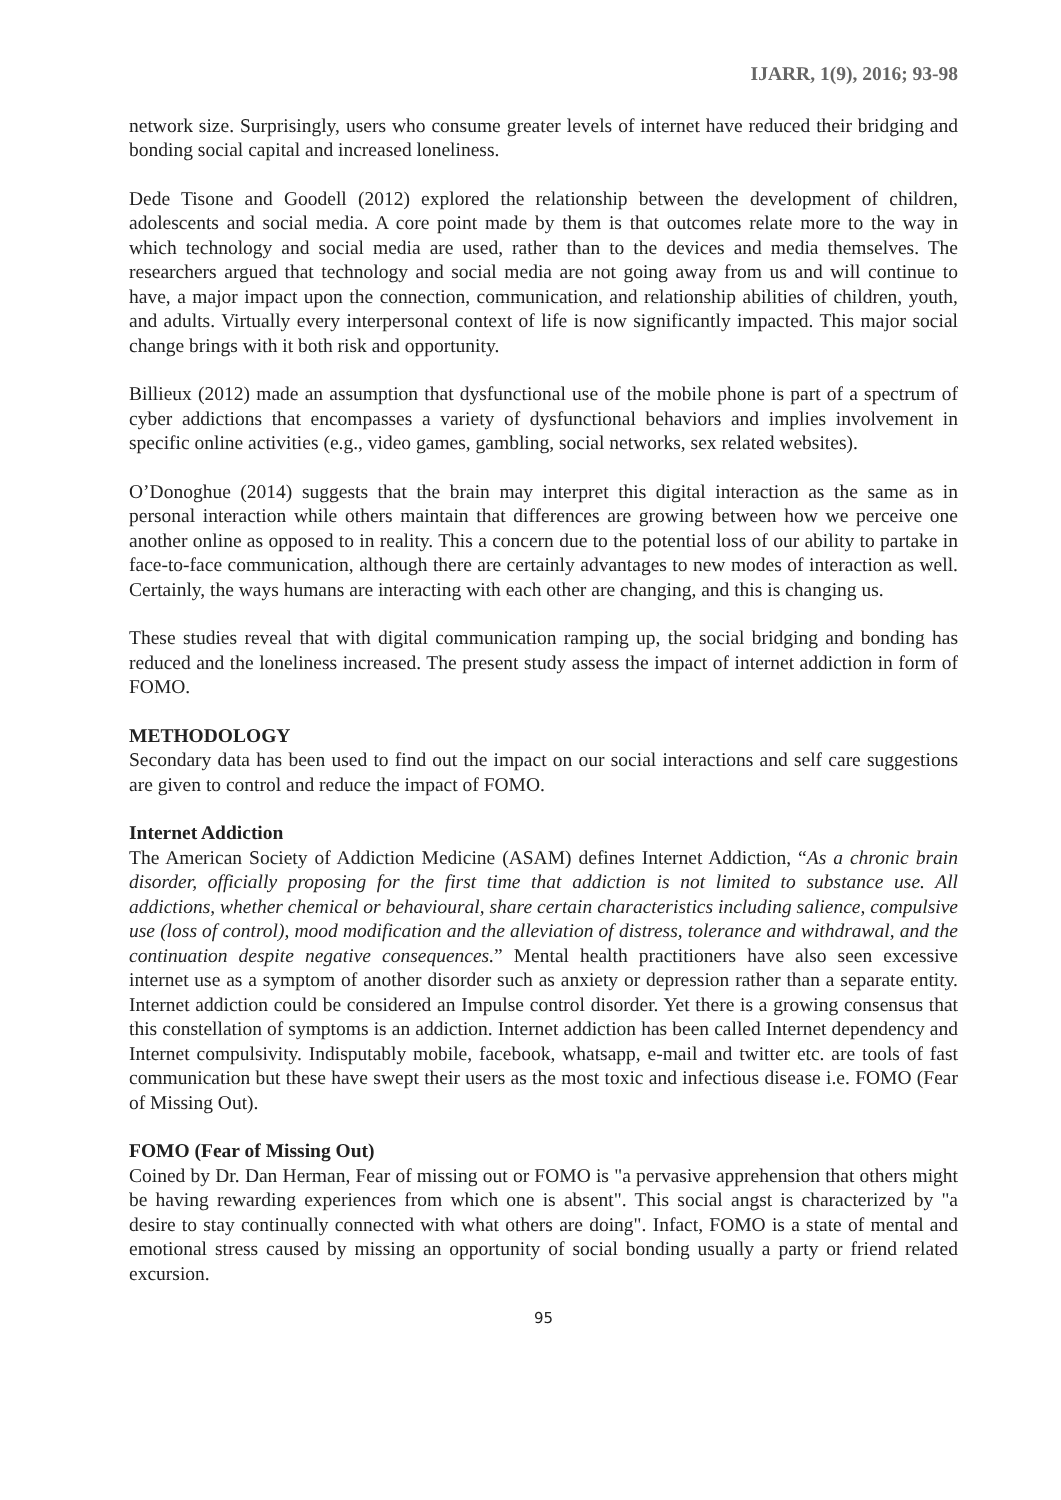IJARR, 1(9), 2016; 93-98
network size. Surprisingly, users who consume greater levels of internet have reduced their bridging and bonding social capital and increased loneliness.
Dede Tisone and Goodell (2012) explored the relationship between the development of children, adolescents and social media. A core point made by them is that outcomes relate more to the way in which technology and social media are used, rather than to the devices and media themselves. The researchers argued that technology and social media are not going away from us and will continue to have, a major impact upon the connection, communication, and relationship abilities of children, youth, and adults. Virtually every interpersonal context of life is now significantly impacted. This major social change brings with it both risk and opportunity.
Billieux (2012) made an assumption that dysfunctional use of the mobile phone is part of a spectrum of cyber addictions that encompasses a variety of dysfunctional behaviors and implies involvement in specific online activities (e.g., video games, gambling, social networks, sex related websites).
O’Donoghue (2014) suggests that the brain may interpret this digital interaction as the same as in personal interaction while others maintain that differences are growing between how we perceive one another online as opposed to in reality. This a concern due to the potential loss of our ability to partake in face-to-face communication, although there are certainly advantages to new modes of interaction as well. Certainly, the ways humans are interacting with each other are changing, and this is changing us.
These studies reveal that with digital communication ramping up, the social bridging and bonding has reduced and the loneliness increased. The present study assess the impact of internet addiction in form of FOMO.
METHODOLOGY
Secondary data has been used to find out the impact on our social interactions and self care suggestions are given to control and reduce the impact of FOMO.
Internet Addiction
The American Society of Addiction Medicine (ASAM) defines Internet Addiction, “As a chronic brain disorder, officially proposing for the first time that addiction is not limited to substance use. All addictions, whether chemical or behavioural, share certain characteristics including salience, compulsive use (loss of control), mood modification and the alleviation of distress, tolerance and withdrawal, and the continuation despite negative consequences.” Mental health practitioners have also seen excessive internet use as a symptom of another disorder such as anxiety or depression rather than a separate entity. Internet addiction could be considered an Impulse control disorder. Yet there is a growing consensus that this constellation of symptoms is an addiction. Internet addiction has been called Internet dependency and Internet compulsivity. Indisputably mobile, facebook, whatsapp, e-mail and twitter etc. are tools of fast communication but these have swept their users as the most toxic and infectious disease i.e. FOMO (Fear of Missing Out).
FOMO (Fear of Missing Out)
Coined by Dr. Dan Herman, Fear of missing out or FOMO is "a pervasive apprehension that others might be having rewarding experiences from which one is absent". This social angst is characterized by "a desire to stay continually connected with what others are doing". Infact, FOMO is a state of mental and emotional stress caused by missing an opportunity of social bonding usually a party or friend related excursion.
95